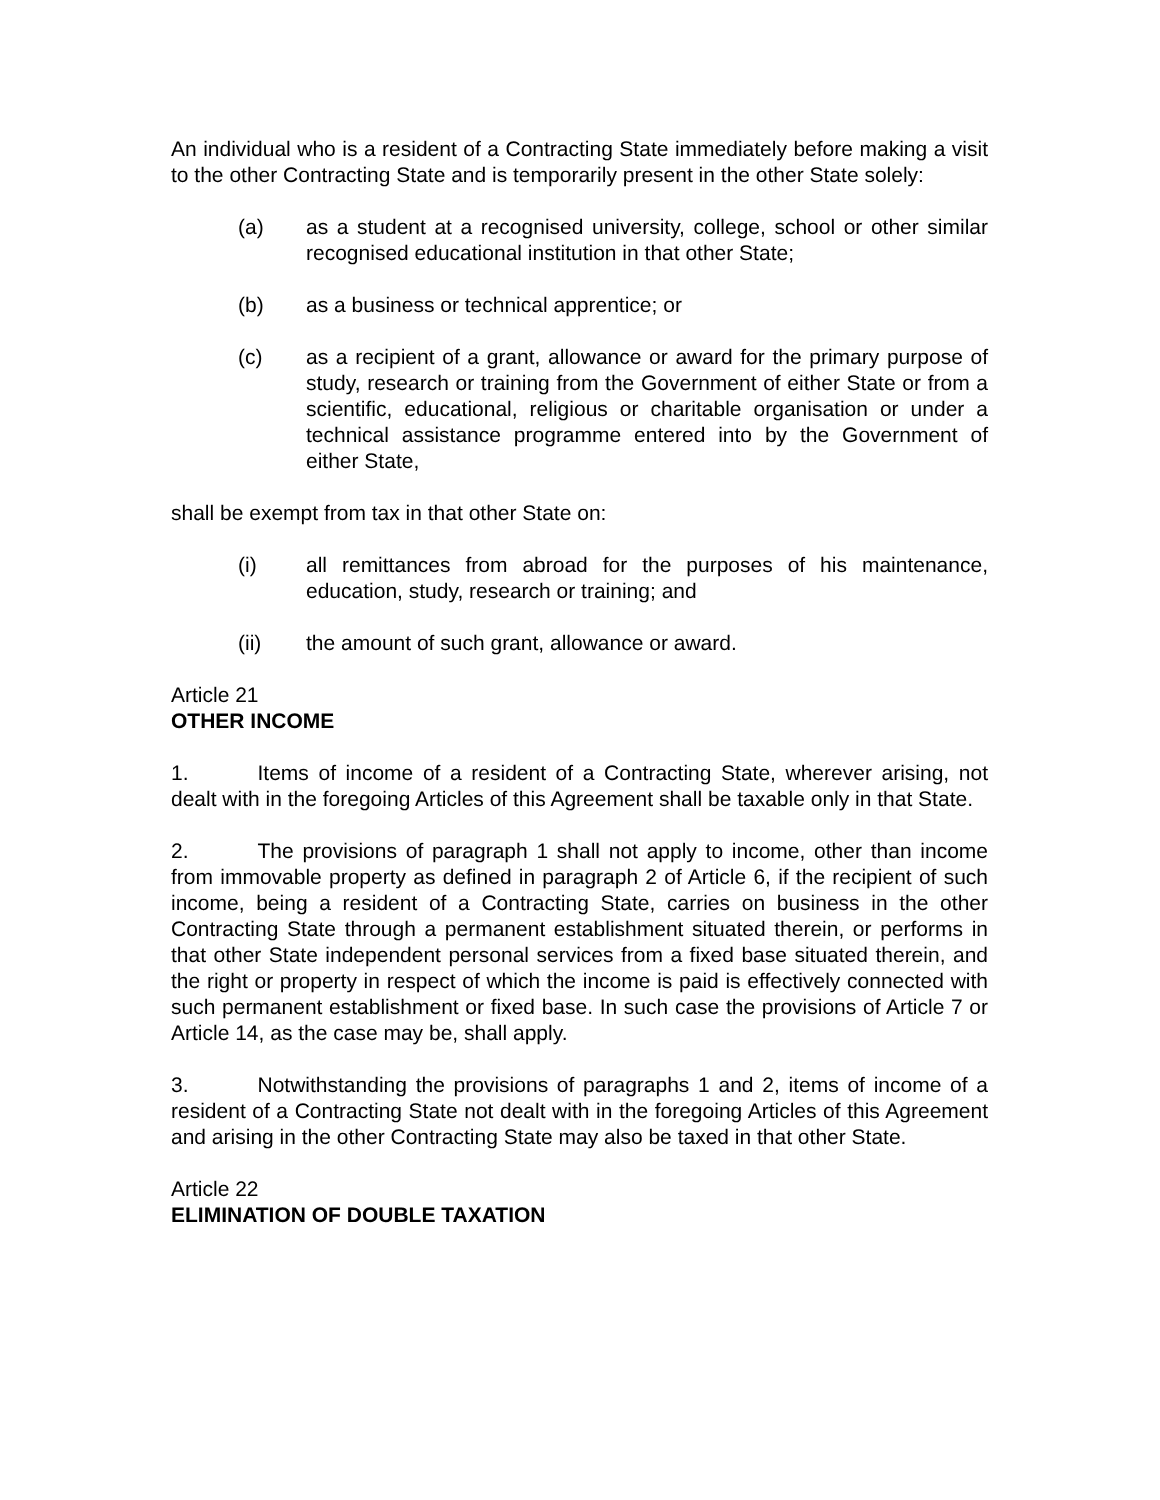An individual who is a resident of a Contracting State immediately before making a visit to the other Contracting State and is temporarily present in the other State solely:
(a) as a student at a recognised university, college, school or other similar recognised educational institution in that other State;
(b) as a business or technical apprentice; or
(c) as a recipient of a grant, allowance or award for the primary purpose of study, research or training from the Government of either State or from a scientific, educational, religious or charitable organisation or under a technical assistance programme entered into by the Government of either State,
shall be exempt from tax in that other State on:
(i) all remittances from abroad for the purposes of his maintenance, education, study, research or training; and
(ii) the amount of such grant, allowance or award.
Article 21
OTHER INCOME
1. Items of income of a resident of a Contracting State, wherever arising, not dealt with in the foregoing Articles of this Agreement shall be taxable only in that State.
2. The provisions of paragraph 1 shall not apply to income, other than income from immovable property as defined in paragraph 2 of Article 6, if the recipient of such income, being a resident of a Contracting State, carries on business in the other Contracting State through a permanent establishment situated therein, or performs in that other State independent personal services from a fixed base situated therein, and the right or property in respect of which the income is paid is effectively connected with such permanent establishment or fixed base. In such case the provisions of Article 7 or Article 14, as the case may be, shall apply.
3. Notwithstanding the provisions of paragraphs 1 and 2, items of income of a resident of a Contracting State not dealt with in the foregoing Articles of this Agreement and arising in the other Contracting State may also be taxed in that other State.
Article 22
ELIMINATION OF DOUBLE TAXATION